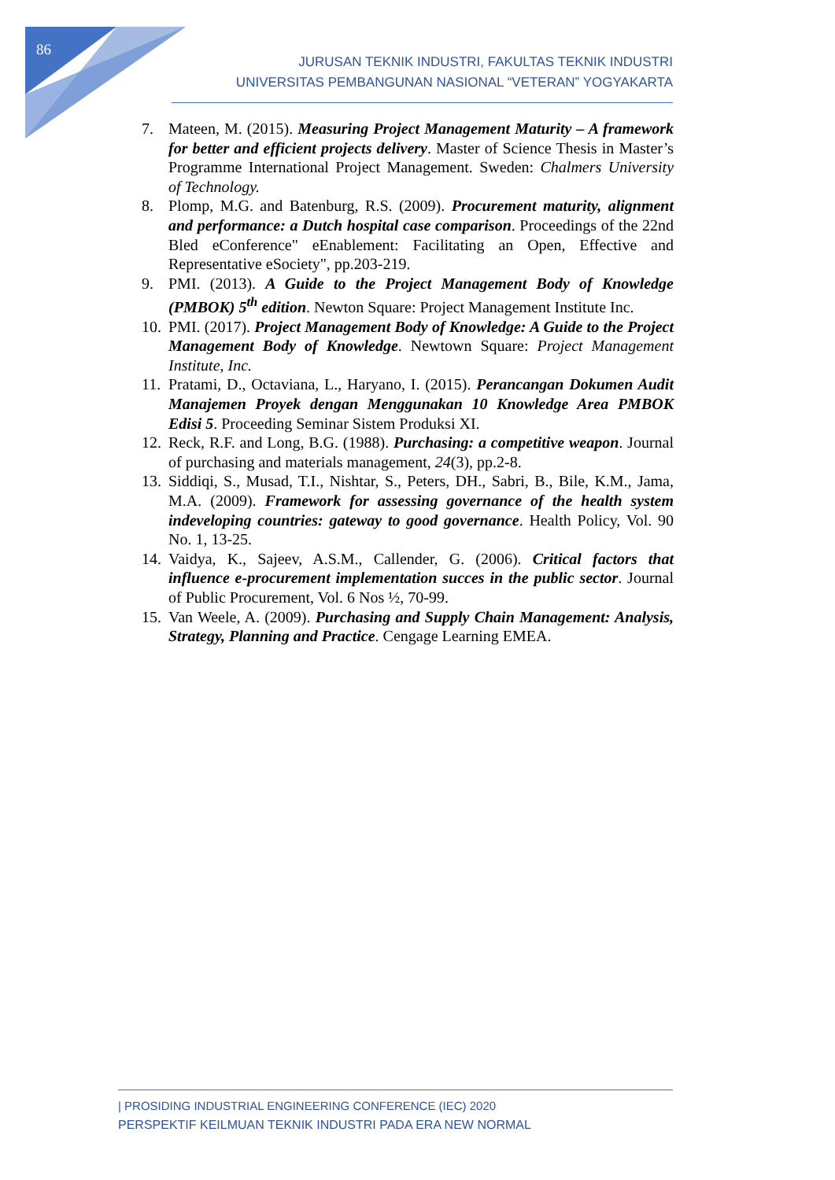86
JURUSAN TEKNIK INDUSTRI, FAKULTAS TEKNIK INDUSTRI
UNIVERSITAS PEMBANGUNAN NASIONAL “VETERAN” YOGYAKARTA
7. Mateen, M. (2015). Measuring Project Management Maturity – A framework for better and efficient projects delivery. Master of Science Thesis in Master’s Programme International Project Management. Sweden: Chalmers University of Technology.
8. Plomp, M.G. and Batenburg, R.S. (2009). Procurement maturity, alignment and performance: a Dutch hospital case comparison. Proceedings of the 22nd Bled eConference" eEnablement: Facilitating an Open, Effective and Representative eSociety", pp.203-219.
9. PMI. (2013). A Guide to the Project Management Body of Knowledge (PMBOK) 5<sup>th</sup> edition. Newton Square: Project Management Institute Inc.
10. PMI. (2017). Project Management Body of Knowledge: A Guide to the Project Management Body of Knowledge. Newtown Square: Project Management Institute, Inc.
11. Pratami, D., Octaviana, L., Haryano, I. (2015). Perancangan Dokumen Audit Manajemen Proyek dengan Menggunakan 10 Knowledge Area PMBOK Edisi 5. Proceeding Seminar Sistem Produksi XI.
12. Reck, R.F. and Long, B.G. (1988). Purchasing: a competitive weapon. Journal of purchasing and materials management, 24(3), pp.2-8.
13. Siddiqi, S., Musad, T.I., Nishtar, S., Peters, DH., Sabri, B., Bile, K.M., Jama, M.A. (2009). Framework for assessing governance of the health system indeveloping countries: gateway to good governance. Health Policy, Vol. 90 No. 1, 13-25.
14. Vaidya, K., Sajeev, A.S.M., Callender, G. (2006). Critical factors that influence e-procurement implementation succes in the public sector. Journal of Public Procurement, Vol. 6 Nos ½, 70-99.
15. Van Weele, A. (2009). Purchasing and Supply Chain Management: Analysis, Strategy, Planning and Practice. Cengage Learning EMEA.
| PROSIDING INDUSTRIAL ENGINEERING CONFERENCE (IEC) 2020
PERSPEKTIF KEILMUAN TEKNIK INDUSTRI PADA ERA NEW NORMAL